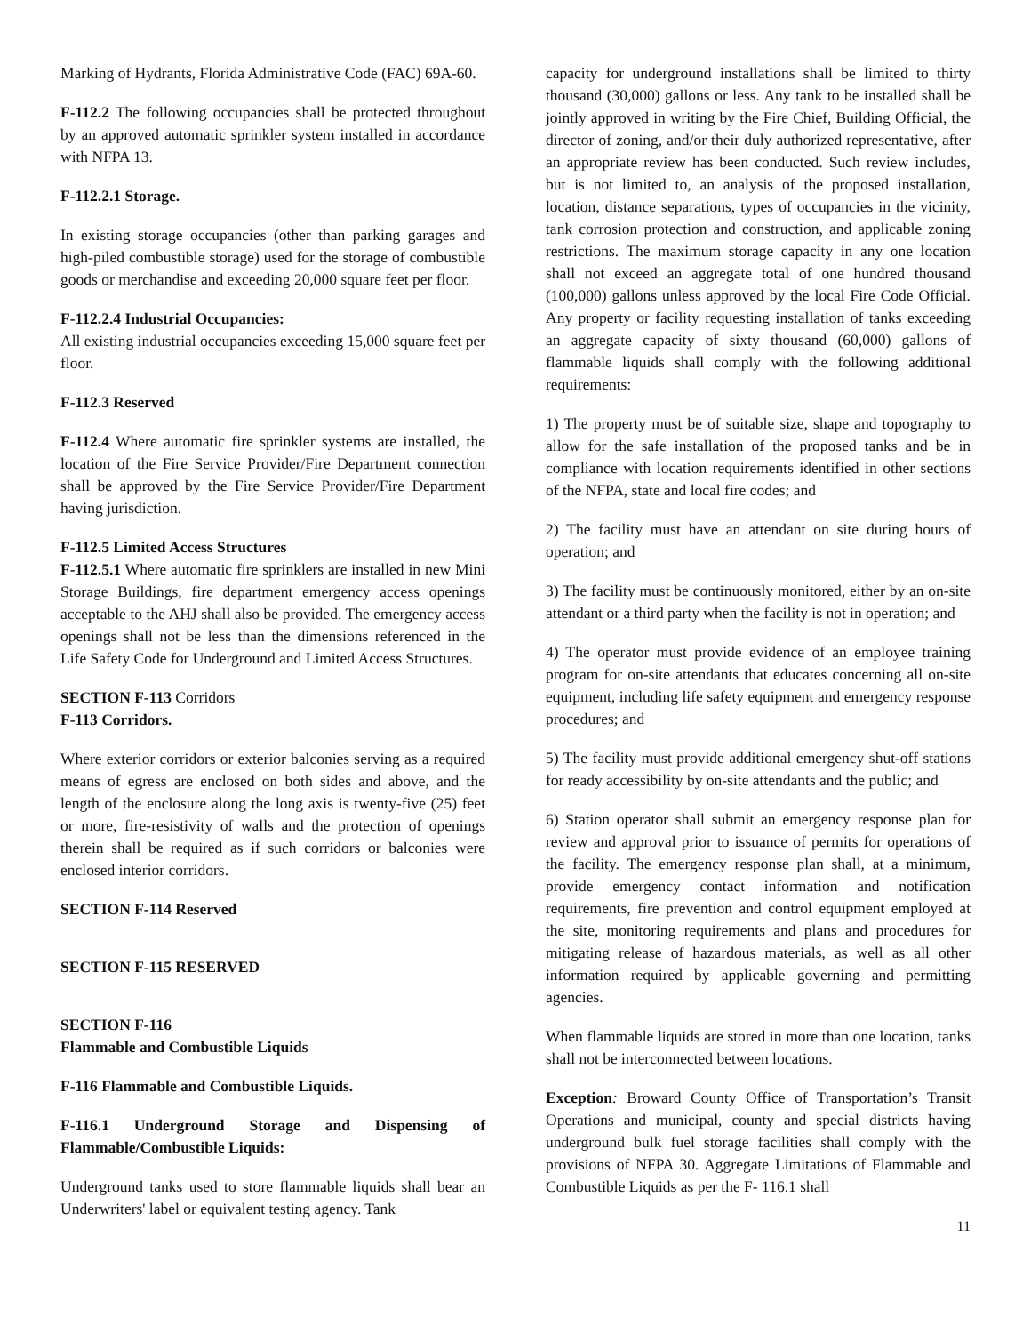Marking of Hydrants, Florida Administrative Code (FAC) 69A-60.
F-112.2 The following occupancies shall be protected throughout by an approved automatic sprinkler system installed in accordance with NFPA 13.
F-112.2.1 Storage.
In existing storage occupancies (other than parking garages and high-piled combustible storage) used for the storage of combustible goods or merchandise and exceeding 20,000 square feet per floor.
F-112.2.4 Industrial Occupancies:
All existing industrial occupancies exceeding 15,000 square feet per floor.
F-112.3 Reserved
F-112.4 Where automatic fire sprinkler systems are installed, the location of the Fire Service Provider/Fire Department connection shall be approved by the Fire Service Provider/Fire Department having jurisdiction.
F-112.5 Limited Access Structures
F-112.5.1 Where automatic fire sprinklers are installed in new Mini Storage Buildings, fire department emergency access openings acceptable to the AHJ shall also be provided. The emergency access openings shall not be less than the dimensions referenced in the Life Safety Code for Underground and Limited Access Structures.
SECTION F-113 Corridors
F-113 Corridors.
Where exterior corridors or exterior balconies serving as a required means of egress are enclosed on both sides and above, and the length of the enclosure along the long axis is twenty-five (25) feet or more, fire-resistivity of walls and the protection of openings therein shall be required as if such corridors or balconies were enclosed interior corridors.
SECTION F-114 Reserved
SECTION F-115 RESERVED
SECTION F-116
Flammable and Combustible Liquids
F-116 Flammable and Combustible Liquids.
F-116.1 Underground Storage and Dispensing of Flammable/Combustible Liquids:
Underground tanks used to store flammable liquids shall bear an Underwriters' label or equivalent testing agency. Tank
capacity for underground installations shall be limited to thirty thousand (30,000) gallons or less. Any tank to be installed shall be jointly approved in writing by the Fire Chief, Building Official, the director of zoning, and/or their duly authorized representative, after an appropriate review has been conducted. Such review includes, but is not limited to, an analysis of the proposed installation, location, distance separations, types of occupancies in the vicinity, tank corrosion protection and construction, and applicable zoning restrictions. The maximum storage capacity in any one location shall not exceed an aggregate total of one hundred thousand (100,000) gallons unless approved by the local Fire Code Official. Any property or facility requesting installation of tanks exceeding an aggregate capacity of sixty thousand (60,000) gallons of flammable liquids shall comply with the following additional requirements:
1) The property must be of suitable size, shape and topography to allow for the safe installation of the proposed tanks and be in compliance with location requirements identified in other sections of the NFPA, state and local fire codes; and
2) The facility must have an attendant on site during hours of operation; and
3) The facility must be continuously monitored, either by an on-site attendant or a third party when the facility is not in operation; and
4) The operator must provide evidence of an employee training program for on-site attendants that educates concerning all on-site equipment, including life safety equipment and emergency response procedures; and
5) The facility must provide additional emergency shut-off stations for ready accessibility by on-site attendants and the public; and
6) Station operator shall submit an emergency response plan for review and approval prior to issuance of permits for operations of the facility. The emergency response plan shall, at a minimum, provide emergency contact information and notification requirements, fire prevention and control equipment employed at the site, monitoring requirements and plans and procedures for mitigating release of hazardous materials, as well as all other information required by applicable governing and permitting agencies.
When flammable liquids are stored in more than one location, tanks shall not be interconnected between locations.
Exception: Broward County Office of Transportation’s Transit Operations and municipal, county and special districts having underground bulk fuel storage facilities shall comply with the provisions of NFPA 30. Aggregate Limitations of Flammable and Combustible Liquids as per the F- 116.1 shall
11